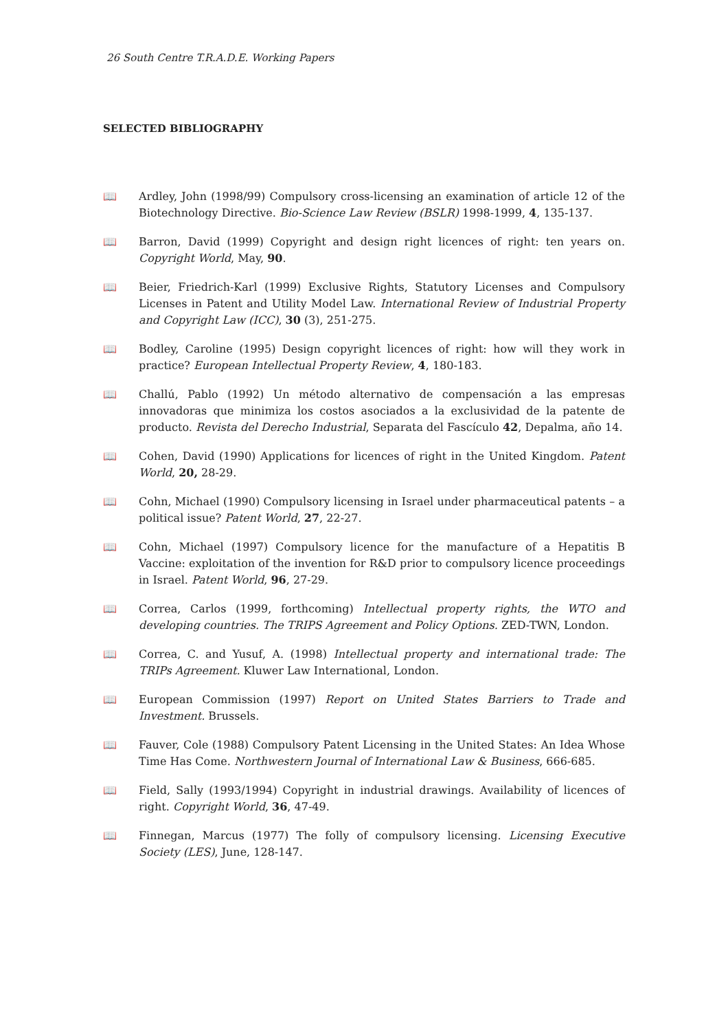26 South Centre T.R.A.D.E. Working Papers
SELECTED BIBLIOGRAPHY
📖 Ardley, John (1998/99) Compulsory cross-licensing an examination of article 12 of the Biotechnology Directive. Bio-Science Law Review (BSLR) 1998-1999, 4, 135-137.
📖 Barron, David (1999) Copyright and design right licences of right: ten years on. Copyright World, May, 90.
📖 Beier, Friedrich-Karl (1999) Exclusive Rights, Statutory Licenses and Compulsory Licenses in Patent and Utility Model Law. International Review of Industrial Property and Copyright Law (ICC), 30 (3), 251-275.
📖 Bodley, Caroline (1995) Design copyright licences of right: how will they work in practice? European Intellectual Property Review, 4, 180-183.
📖 Challú, Pablo (1992) Un método alternativo de compensación a las empresas innovadoras que minimiza los costos asociados a la exclusividad de la patente de producto. Revista del Derecho Industrial, Separata del Fascículo 42, Depalma, año 14.
📖 Cohen, David (1990) Applications for licences of right in the United Kingdom. Patent World, 20, 28-29.
📖 Cohn, Michael (1990) Compulsory licensing in Israel under pharmaceutical patents – a political issue? Patent World, 27, 22-27.
📖 Cohn, Michael (1997) Compulsory licence for the manufacture of a Hepatitis B Vaccine: exploitation of the invention for R&D prior to compulsory licence proceedings in Israel. Patent World, 96, 27-29.
📖 Correa, Carlos (1999, forthcoming) Intellectual property rights, the WTO and developing countries. The TRIPS Agreement and Policy Options. ZED-TWN, London.
📖 Correa, C. and Yusuf, A. (1998) Intellectual property and international trade: The TRIPs Agreement. Kluwer Law International, London.
📖 European Commission (1997) Report on United States Barriers to Trade and Investment. Brussels.
📖 Fauver, Cole (1988) Compulsory Patent Licensing in the United States: An Idea Whose Time Has Come. Northwestern Journal of International Law & Business, 666-685.
📖 Field, Sally (1993/1994) Copyright in industrial drawings. Availability of licences of right. Copyright World, 36, 47-49.
📖 Finnegan, Marcus (1977) The folly of compulsory licensing. Licensing Executive Society (LES), June, 128-147.